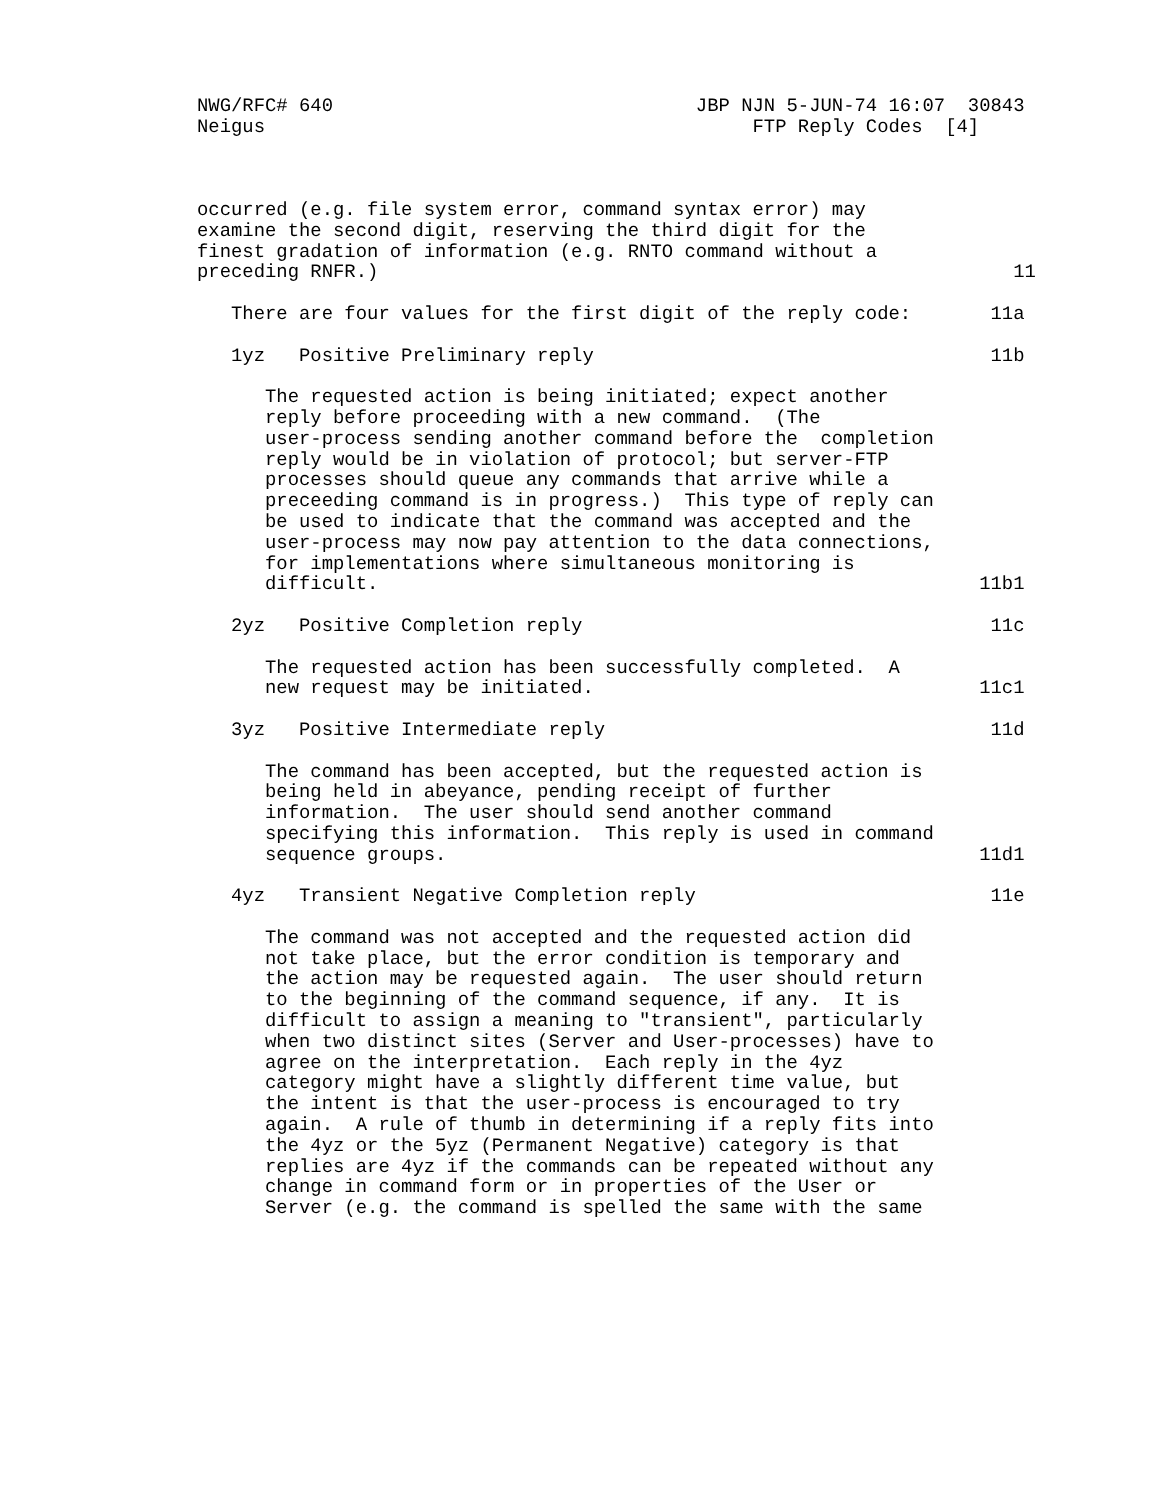NWG/RFC# 640                                JBP NJN 5-JUN-74 16:07  30843
Neigus                                           FTP Reply Codes  [4]



occurred (e.g. file system error, command syntax error) may
examine the second digit, reserving the third digit for the
finest gradation of information (e.g. RNTO command without a
preceding RNFR.)                                                        11

   There are four values for the first digit of the reply code:       11a

   1yz   Positive Preliminary reply                                   11b

      The requested action is being initiated; expect another
      reply before proceeding with a new command.  (The
      user-process sending another command before the  completion
      reply would be in violation of protocol; but server-FTP
      processes should queue any commands that arrive while a
      preceeding command is in progress.)  This type of reply can
      be used to indicate that the command was accepted and the
      user-process may now pay attention to the data connections,
      for implementations where simultaneous monitoring is
      difficult.                                                     11b1

   2yz   Positive Completion reply                                    11c

      The requested action has been successfully completed.  A
      new request may be initiated.                                  11c1

   3yz   Positive Intermediate reply                                  11d

      The command has been accepted, but the requested action is
      being held in abeyance, pending receipt of further
      information.  The user should send another command
      specifying this information.  This reply is used in command
      sequence groups.                                               11d1

   4yz   Transient Negative Completion reply                          11e

      The command was not accepted and the requested action did
      not take place, but the error condition is temporary and
      the action may be requested again.  The user should return
      to the beginning of the command sequence, if any.  It is
      difficult to assign a meaning to "transient", particularly
      when two distinct sites (Server and User-processes) have to
      agree on the interpretation.  Each reply in the 4yz
      category might have a slightly different time value, but
      the intent is that the user-process is encouraged to try
      again.  A rule of thumb in determining if a reply fits into
      the 4yz or the 5yz (Permanent Negative) category is that
      replies are 4yz if the commands can be repeated without any
      change in command form or in properties of the User or
      Server (e.g. the command is spelled the same with the same